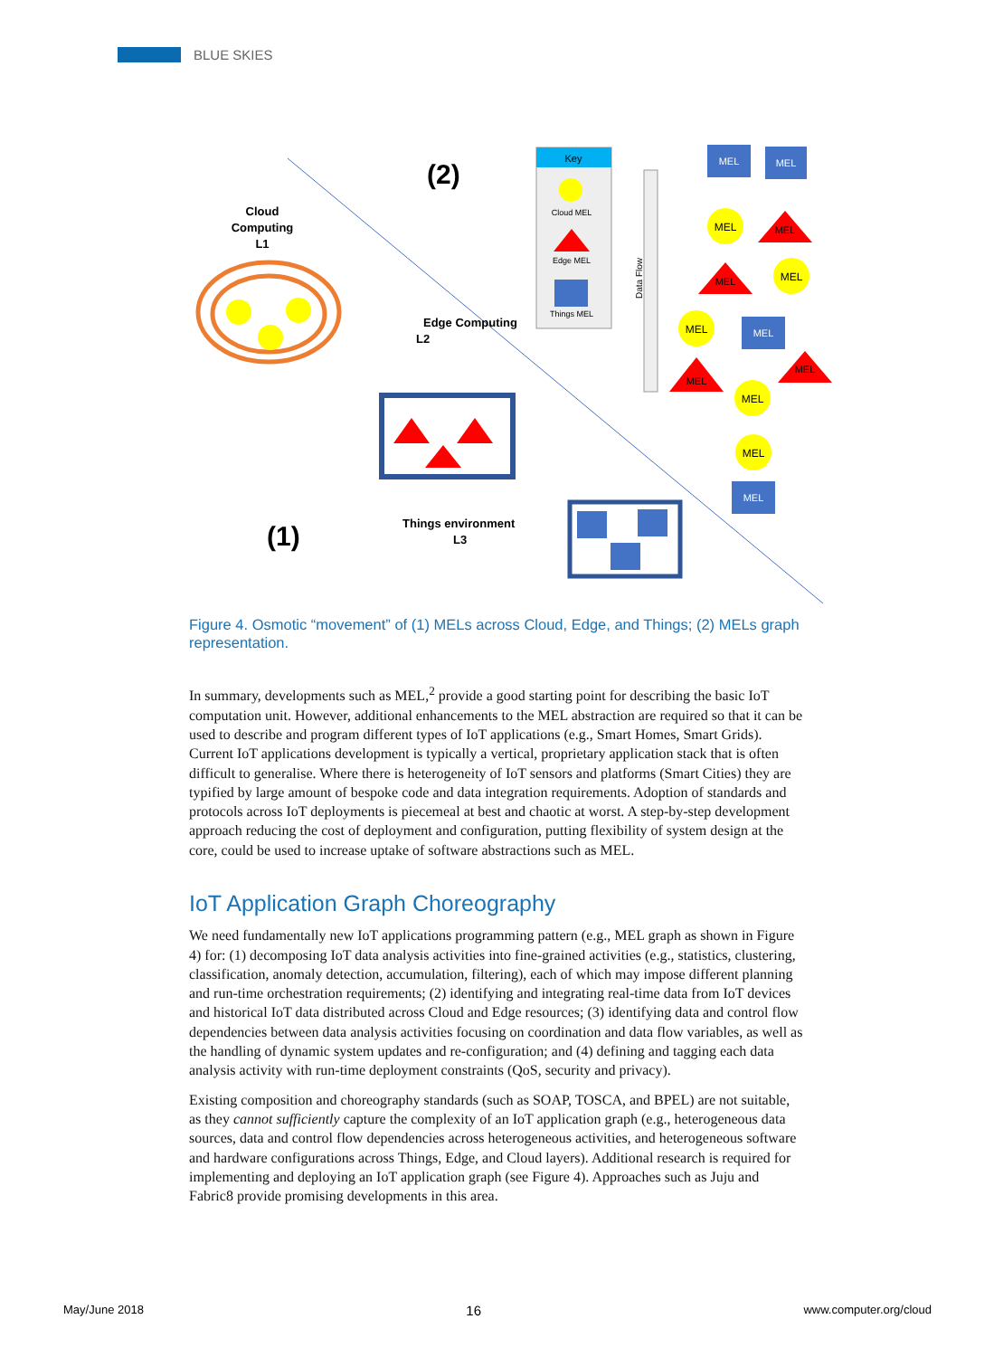BLUE SKIES
(2)
(1)
Cloud
Computing
L1
Edge Computing
L2
Things environment
L3
Key
Cloud MEL
Edge MEL
Things MEL
Data Flow
MEL
MEL
MEL
MEL
MEL
MEL
MEL
MEL
MEL
MEL
MEL
MEL
MEL
Figure 4. Osmotic “movement” of (1) MELs across Cloud, Edge, and Things; (2) MELs graph representation.
In summary, developments such as MEL,<sup>2</sup> provide a good starting point for describing the basic IoT computation unit. However, additional enhancements to the MEL abstraction are required so that it can be used to describe and program different types of IoT applications (e.g., Smart Homes, Smart Grids). Current IoT applications development is typically a vertical, proprietary application stack that is often difficult to generalise. Where there is heterogeneity of IoT sensors and platforms (Smart Cities) they are typified by large amount of bespoke code and data integration requirements. Adoption of standards and protocols across IoT deployments is piecemeal at best and chaotic at worst. A step-by-step development approach reducing the cost of deployment and configuration, putting flexibility of system design at the core, could be used to increase uptake of software abstractions such as MEL.
IoT Application Graph Choreography
We need fundamentally new IoT applications programming pattern (e.g., MEL graph as shown in Figure 4) for: (1) decomposing IoT data analysis activities into fine-grained activities (e.g., statistics, clustering, classification, anomaly detection, accumulation, filtering), each of which may impose different planning and run-time orchestration requirements; (2) identifying and integrating real-time data from IoT devices and historical IoT data distributed across Cloud and Edge resources; (3) identifying data and control flow dependencies between data analysis activities focusing on coordination and data flow variables, as well as the handling of dynamic system updates and re-configuration; and (4) defining and tagging each data analysis activity with run-time deployment constraints (QoS, security and privacy).
Existing composition and choreography standards (such as SOAP, TOSCA, and BPEL) are not suitable, as they cannot sufficiently capture the complexity of an IoT application graph (e.g., heterogeneous data sources, data and control flow dependencies across heterogeneous activities, and heterogeneous software and hardware configurations across Things, Edge, and Cloud layers). Additional research is required for implementing and deploying an IoT application graph (see Figure 4). Approaches such as Juju and Fabric8 provide promising developments in this area.
May/June 2018 16 www.computer.org/cloud